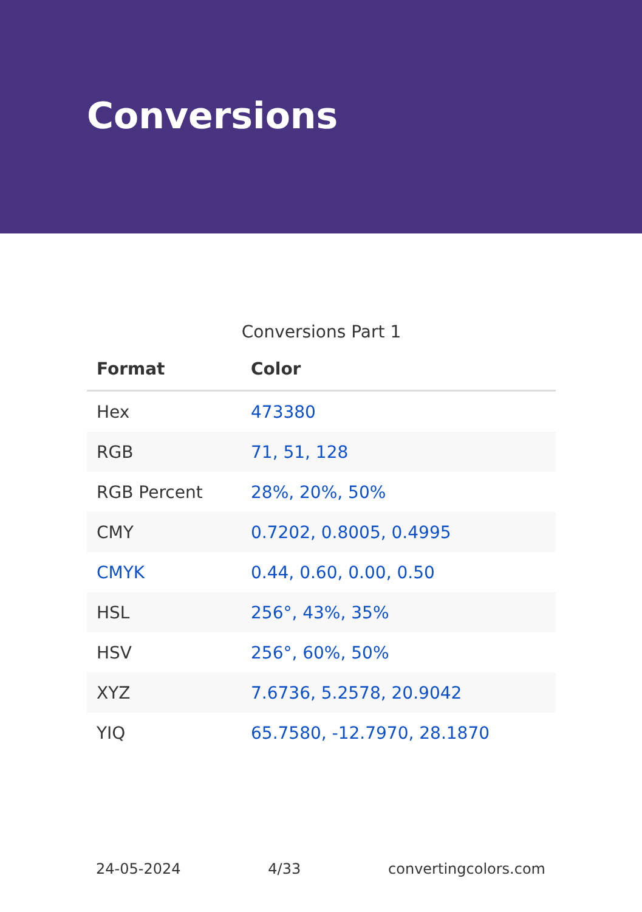Conversions
Conversions Part 1
| Format | Color |
| --- | --- |
| Hex | 473380 |
| RGB | 71, 51, 128 |
| RGB Percent | 28%, 20%, 50% |
| CMY | 0.7202, 0.8005, 0.4995 |
| CMYK | 0.44, 0.60, 0.00, 0.50 |
| HSL | 256°, 43%, 35% |
| HSV | 256°, 60%, 50% |
| XYZ | 7.6736, 5.2578, 20.9042 |
| YIQ | 65.7580, -12.7970, 28.1870 |
24-05-2024 4/33 convertingcolors.com